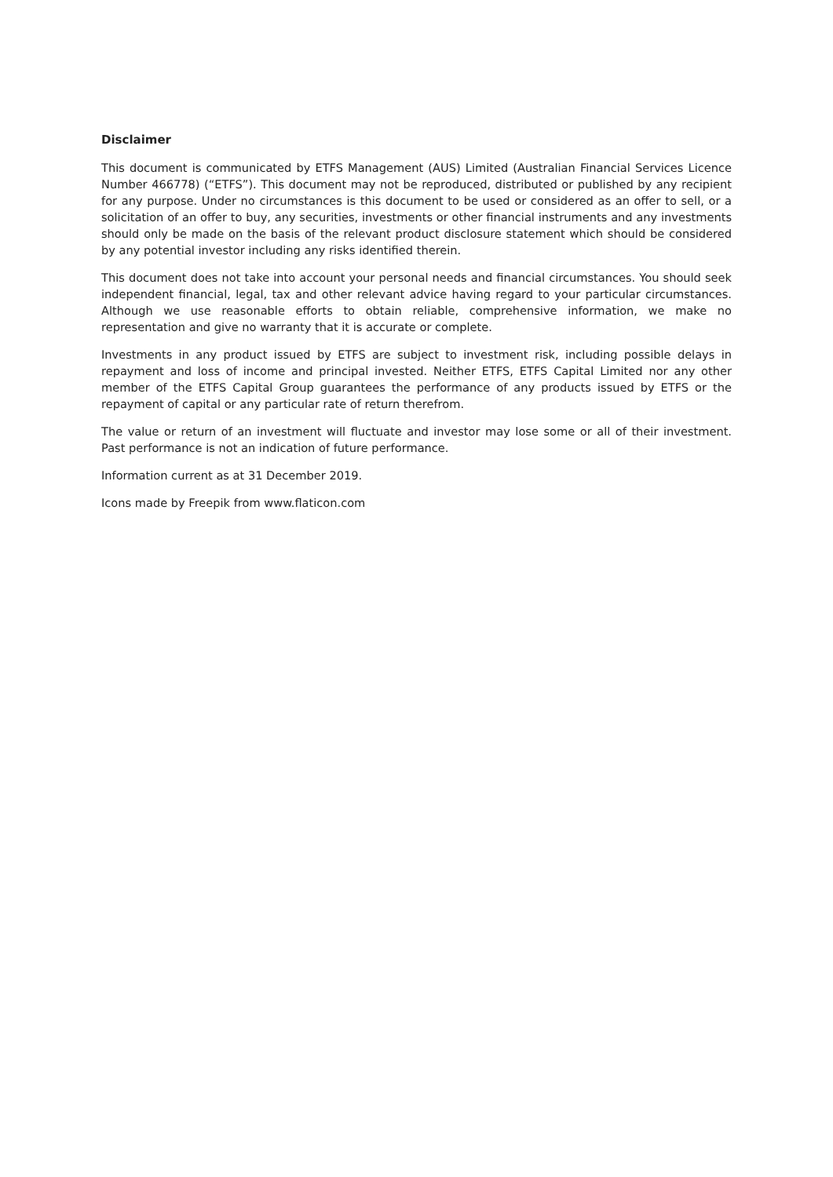Disclaimer
This document is communicated by ETFS Management (AUS) Limited (Australian Financial Services Licence Number 466778) (“ETFS”). This document may not be reproduced, distributed or published by any recipient for any purpose. Under no circumstances is this document to be used or considered as an offer to sell, or a solicitation of an offer to buy, any securities, investments or other financial instruments and any investments should only be made on the basis of the relevant product disclosure statement which should be considered by any potential investor including any risks identified therein.
This document does not take into account your personal needs and financial circumstances. You should seek independent financial, legal, tax and other relevant advice having regard to your particular circumstances. Although we use reasonable efforts to obtain reliable, comprehensive information, we make no representation and give no warranty that it is accurate or complete.
Investments in any product issued by ETFS are subject to investment risk, including possible delays in repayment and loss of income and principal invested. Neither ETFS, ETFS Capital Limited nor any other member of the ETFS Capital Group guarantees the performance of any products issued by ETFS or the repayment of capital or any particular rate of return therefrom.
The value or return of an investment will fluctuate and investor may lose some or all of their investment. Past performance is not an indication of future performance.
Information current as at 31 December 2019.
Icons made by Freepik from www.flaticon.com